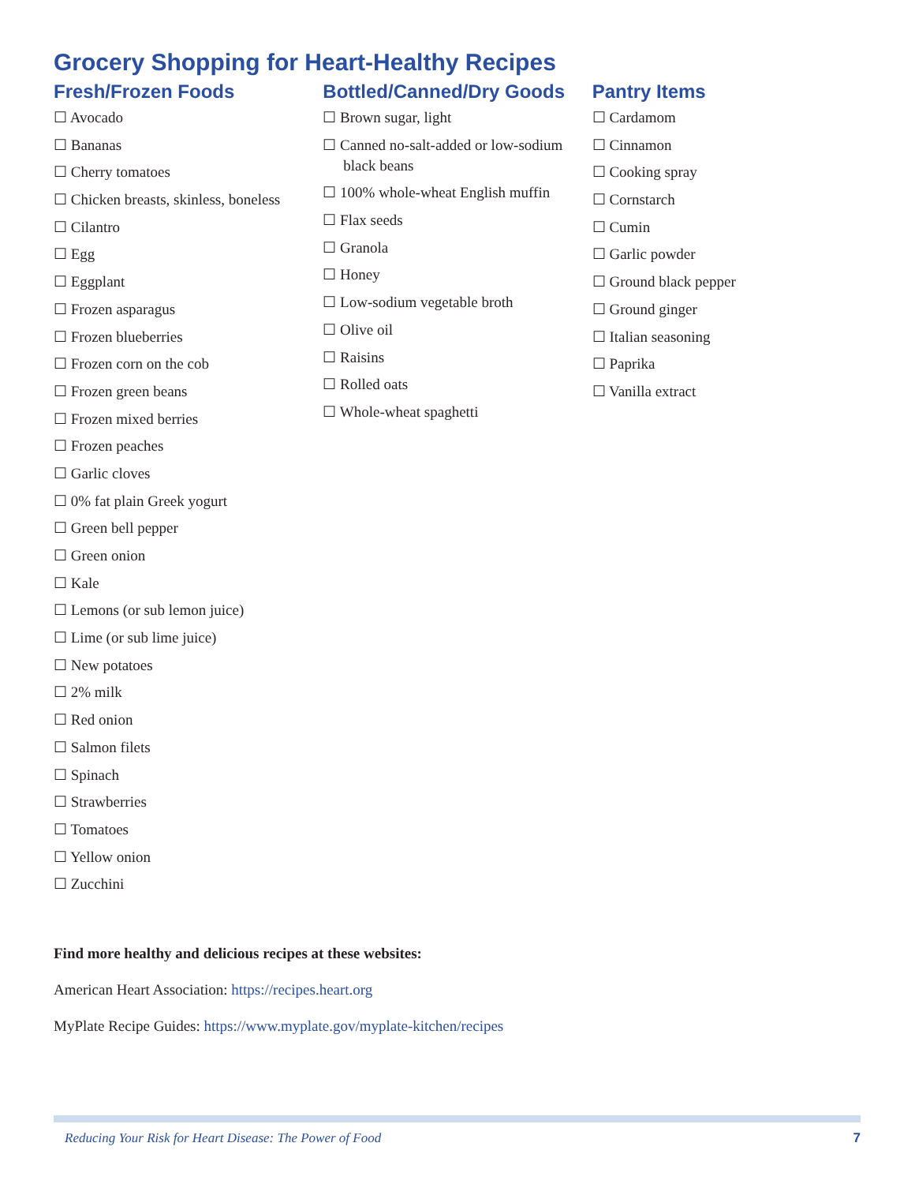Grocery Shopping for Heart-Healthy Recipes
Fresh/Frozen Foods
☐ Avocado
☐ Bananas
☐ Cherry tomatoes
☐ Chicken breasts, skinless, boneless
☐ Cilantro
☐ Egg
☐ Eggplant
☐ Frozen asparagus
☐ Frozen blueberries
☐ Frozen corn on the cob
☐ Frozen green beans
☐ Frozen mixed berries
☐ Frozen peaches
☐ Garlic cloves
☐ 0% fat plain Greek yogurt
☐ Green bell pepper
☐ Green onion
☐ Kale
☐ Lemons (or sub lemon juice)
☐ Lime (or sub lime juice)
☐ New potatoes
☐ 2% milk
☐ Red onion
☐ Salmon filets
☐ Spinach
☐ Strawberries
☐ Tomatoes
☐ Yellow onion
☐ Zucchini
Bottled/Canned/Dry Goods
☐ Brown sugar, light
☐ Canned no-salt-added or low-sodium black beans
☐ 100% whole-wheat English muffin
☐ Flax seeds
☐ Granola
☐ Honey
☐ Low-sodium vegetable broth
☐ Olive oil
☐ Raisins
☐ Rolled oats
☐ Whole-wheat spaghetti
Pantry Items
☐ Cardamom
☐ Cinnamon
☐ Cooking spray
☐ Cornstarch
☐ Cumin
☐ Garlic powder
☐ Ground black pepper
☐ Ground ginger
☐ Italian seasoning
☐ Paprika
☐ Vanilla extract
Find more healthy and delicious recipes at these websites:
American Heart Association: https://recipes.heart.org
MyPlate Recipe Guides: https://www.myplate.gov/myplate-kitchen/recipes
Reducing Your Risk for Heart Disease: The Power of Food 7